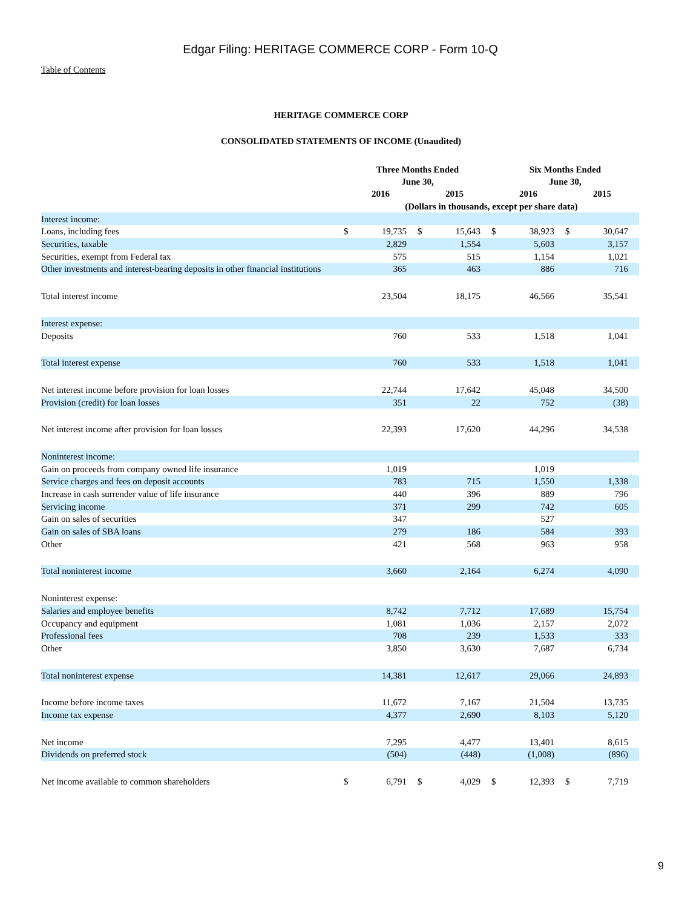Edgar Filing: HERITAGE COMMERCE CORP - Form 10-Q
Table of Contents
HERITAGE COMMERCE CORP
CONSOLIDATED STATEMENTS OF INCOME (Unaudited)
| | Three Months Ended June 30, | | | | Six Months Ended June 30, | | | |
| --- | --- | --- | --- | --- | --- | --- | --- | --- |
| | 2016 | | 2015 | | 2016 | | 2015 | |
| | (Dollars in thousands, except per share data) | | | | | | | |
| Interest income: | | | | | | | | |
| Loans, including fees | $ | 19,735 | $ | 15,643 | $ | 38,923 | $ | 30,647 |
| Securities, taxable | | 2,829 | | 1,554 | | 5,603 | | 3,157 |
| Securities, exempt from Federal tax | | 575 | | 515 | | 1,154 | | 1,021 |
| Other investments and interest-bearing deposits in other financial institutions | | 365 | | 463 | | 886 | | 716 |
| Total interest income | | 23,504 | | 18,175 | | 46,566 | | 35,541 |
| Interest expense: | | | | | | | | |
| Deposits | | 760 | | 533 | | 1,518 | | 1,041 |
| Total interest expense | | 760 | | 533 | | 1,518 | | 1,041 |
| Net interest income before provision for loan losses | | 22,744 | | 17,642 | | 45,048 | | 34,500 |
| Provision (credit) for loan losses | | 351 | | 22 | | 752 | | (38) |
| Net interest income after provision for loan losses | | 22,393 | | 17,620 | | 44,296 | | 34,538 |
| Noninterest income: | | | | | | | | |
| Gain on proceeds from company owned life insurance | | 1,019 | | | | 1,019 | | |
| Service charges and fees on deposit accounts | | 783 | | 715 | | 1,550 | | 1,338 |
| Increase in cash surrender value of life insurance | | 440 | | 396 | | 889 | | 796 |
| Servicing income | | 371 | | 299 | | 742 | | 605 |
| Gain on sales of securities | | 347 | | | | 527 | | |
| Gain on sales of SBA loans | | 279 | | 186 | | 584 | | 393 |
| Other | | 421 | | 568 | | 963 | | 958 |
| Total noninterest income | | 3,660 | | 2,164 | | 6,274 | | 4,090 |
| Noninterest expense: | | | | | | | | |
| Salaries and employee benefits | | 8,742 | | 7,712 | | 17,689 | | 15,754 |
| Occupancy and equipment | | 1,081 | | 1,036 | | 2,157 | | 2,072 |
| Professional fees | | 708 | | 239 | | 1,533 | | 333 |
| Other | | 3,850 | | 3,630 | | 7,687 | | 6,734 |
| Total noninterest expense | | 14,381 | | 12,617 | | 29,066 | | 24,893 |
| Income before income taxes | | 11,672 | | 7,167 | | 21,504 | | 13,735 |
| Income tax expense | | 4,377 | | 2,690 | | 8,103 | | 5,120 |
| Net income | | 7,295 | | 4,477 | | 13,401 | | 8,615 |
| Dividends on preferred stock | | (504) | | (448) | | (1,008) | | (896) |
| Net income available to common shareholders | $ | 6,791 | $ | 4,029 | $ | 12,393 | $ | 7,719 |
9